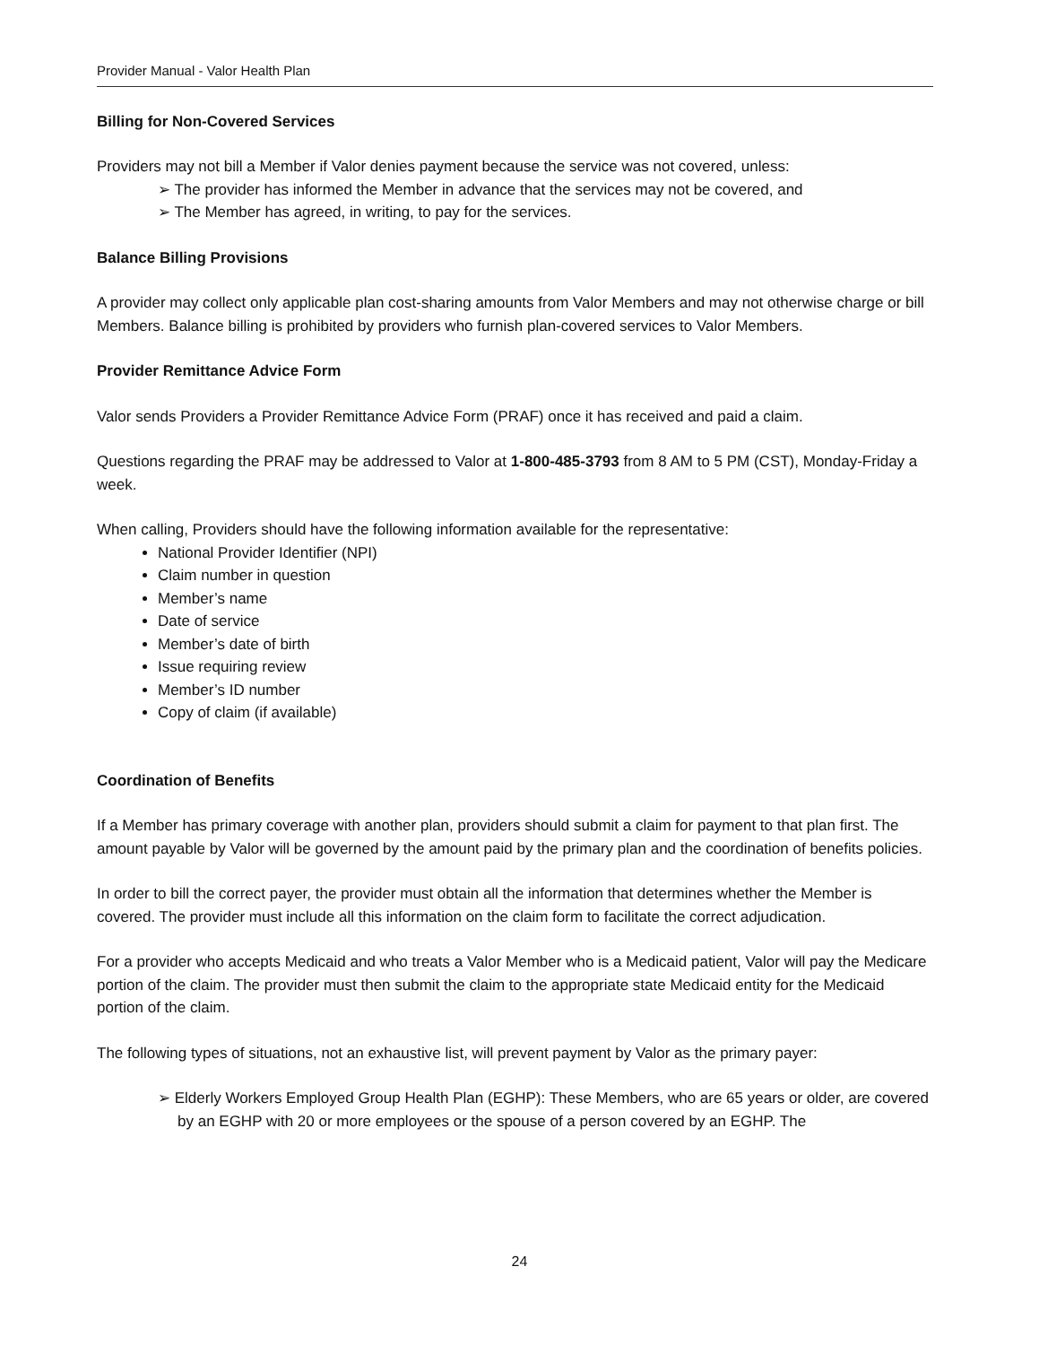Provider Manual - Valor Health Plan
Billing for Non-Covered Services
Providers may not bill a Member if Valor denies payment because the service was not covered, unless:
➢ The provider has informed the Member in advance that the services may not be covered, and
➢ The Member has agreed, in writing, to pay for the services.
Balance Billing Provisions
A provider may collect only applicable plan cost-sharing amounts from Valor Members and may not otherwise charge or bill Members. Balance billing is prohibited by providers who furnish plan-covered services to Valor Members.
Provider Remittance Advice Form
Valor sends Providers a Provider Remittance Advice Form (PRAF) once it has received and paid a claim.
Questions regarding the PRAF may be addressed to Valor at 1-800-485-3793 from 8 AM to 5 PM (CST), Monday-Friday a week.
When calling, Providers should have the following information available for the representative:
National Provider Identifier (NPI)
Claim number in question
Member’s name
Date of service
Member’s date of birth
Issue requiring review
Member’s ID number
Copy of claim (if available)
Coordination of Benefits
If a Member has primary coverage with another plan, providers should submit a claim for payment to that plan first. The amount payable by Valor will be governed by the amount paid by the primary plan and the coordination of benefits policies.
In order to bill the correct payer, the provider must obtain all the information that determines whether the Member is covered. The provider must include all this information on the claim form to facilitate the correct adjudication.
For a provider who accepts Medicaid and who treats a Valor Member who is a Medicaid patient, Valor will pay the Medicare portion of the claim. The provider must then submit the claim to the appropriate state Medicaid entity for the Medicaid portion of the claim.
The following types of situations, not an exhaustive list, will prevent payment by Valor as the primary payer:
➢ Elderly Workers Employed Group Health Plan (EGHP): These Members, who are 65 years or older, are covered by an EGHP with 20 or more employees or the spouse of a person covered by an EGHP. The
24